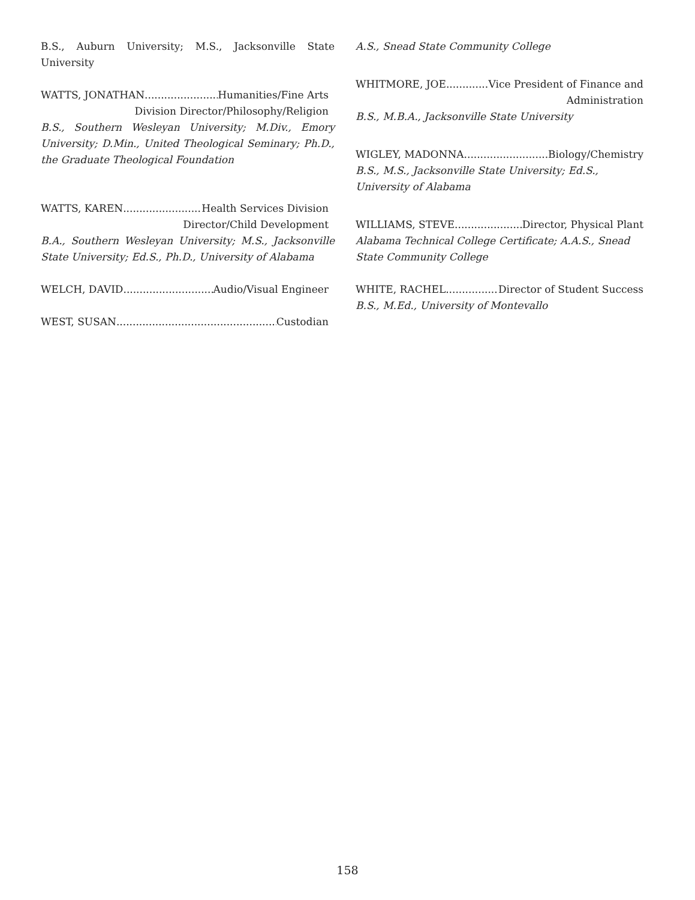B.S., Auburn University; M.S., Jacksonville State University
WATTS, JONATHAN Humanities/Fine Arts
Division Director/Philosophy/Religion
B.S., Southern Wesleyan University; M.Div., Emory University; D.Min., United Theological Seminary; Ph.D., the Graduate Theological Foundation
WATTS, KAREN Health Services Division
Director/Child Development
B.A., Southern Wesleyan University; M.S., Jacksonville State University; Ed.S., Ph.D., University of Alabama
WELCH, DAVID Audio/Visual Engineer
WEST, SUSAN Custodian
A.S., Snead State Community College
WHITMORE, JOE Vice President of Finance and
Administration
B.S., M.B.A., Jacksonville State University
WIGLEY, MADONNA Biology/Chemistry
B.S., M.S., Jacksonville State University; Ed.S., University of Alabama
WILLIAMS, STEVE Director, Physical Plant
Alabama Technical College Certificate; A.A.S., Snead State Community College
WHITE, RACHEL Director of Student Success
B.S., M.Ed., University of Montevallo
158